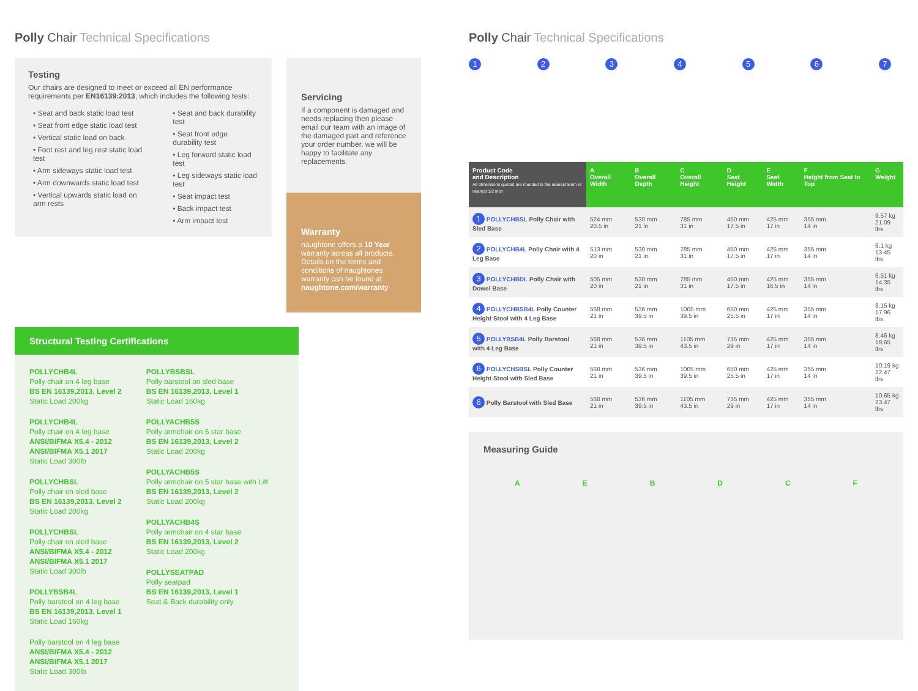Polly Chair Technical Specifications
Testing
Our chairs are designed to meet or exceed all EN performance requirements per EN16139:2013, which includes the following tests:
• Seat and back static load test
• Seat front edge static load test
• Vertical static load on back
• Foot rest and leg rest static load test
• Arm sideways static load test
• Arm downwards static load test
• Vertical upwards static load on arm rests
• Seat and back durability test
• Seat front edge durability test
• Leg forward static load test
• Leg sideways static load test
• Seat impact test
• Back impact test
• Arm impact test
Servicing
If a component is damaged and needs replacing then please email our team with an image of the damaged part and reference your order number, we will be happy to facilitate any replacements.
Warranty
naughtone offers a 10 Year warranty across all products. Details on the terms and conditions of naughtones warranty can be found at naughtone.com/warranty
Structural Testing Certifications
POLLYCHB4L
Polly chair on 4 leg base
BS EN 16139,2013, Level 2
Static Load 200kg
POLLYCHB4L
Polly chair on 4 leg base
ANSI/BIFMA X5.4 - 2012
ANSI/BIFMA X5.1 2017
Static Load 300lb
POLLYCHBSL
Polly chair on sled base
BS EN 16139,2013, Level 2
Static Load 200kg
POLLYCHBSL
Polly chair on sled base
ANSI/BIFMA X5.4 - 2012
ANSI/BIFMA X5.1 2017
Static Load 300lb
POLLYBSB4L
Polly barstool on 4 leg base
BS EN 16139,2013, Level 1
Static Load 160kg
Polly barstool on 4 leg base
ANSI/BIFMA X5.4 - 2012
ANSI/BIFMA X5.1 2017
Static Load 300lb
POLLYBSBSL
Polly barstool on sled base
BS EN 16139,2013, Level 1
Static Load 160kg
POLLYACHB5S
Polly armchair on 5 star base
BS EN 16139,2013, Level 2
Static Load 200kg
POLLYACHB5S
Polly armchair on 5 star base with Lift
BS EN 16139,2013, Level 2
Static Load 200kg
POLLYACHB4S
Polly armchair on 4 star base
BS EN 16139,2013, Level 2
Static Load 200kg
POLLYSEATPAD
Polly seatpad
BS EN 16139,2013, Level 1
Seat & Back durability only
Polly Chair Technical Specifications
1 2 3 4 5 6 7
| Product Code and Description All dimensions quoted are rounded to the nearest 5mm or nearest 1/2 inch | A Overall Width | B Overall Depth | C Overall Height | D Seat Height | E Seat Width | F Height from Seat to Top | G Weight |
| --- | --- | --- | --- | --- | --- | --- | --- |
| 1 POLLYCHBSL Polly Chair with Sled Base | 524 mm 20.5 in | 530 mm 21 in | 785 mm 31 in | 450 mm 17.5 in | 425 mm 17 in | 355 mm 14 in | 9.57 kg 21.09 lbs |
| 2 POLLYCHB4L Polly Chair with 4 Leg Base | 513 mm 20 in | 530 mm 21 in | 785 mm 31 in | 450 mm 17.5 in | 425 mm 17 in | 355 mm 14 in | 6.1 kg 13.45 lbs |
| 3 POLLYCHBDL Polly Chair with Dowel Base | 505 mm 20 in | 530 mm 21 in | 785 mm 31 in | 450 mm 17.5 in | 425 mm 16.5 in | 355 mm 14 in | 6.51 kg 14.35 lbs |
| 4 POLLYCHBSB4L Polly Counter Height Stool with 4 Leg Base | 568 mm 21 in | 536 mm 39.5 in | 1005 mm 39.5 in | 650 mm 25.5 in | 425 mm 17 in | 355 mm 14 in | 8.15 kg 17.96 lbs |
| 5 POLLYBSB4L Polly Barstool with 4 Leg Base | 568 mm 21 in | 536 mm 39.5 in | 1105 mm 43.5 in | 735 mm 29 in | 425 mm 17 in | 355 mm 14 in | 8.46 kg 18.65 lbs |
| 6 POLLYCHSBSL Polly Counter Height Stool with Sled Base | 568 mm 21 in | 536 mm 39.5 in | 1005 mm 39.5 in | 650 mm 25.5 in | 425 mm 17 in | 355 mm 14 in | 10.19 kg 22.47 lbs |
| 6 Polly Barstool with Sled Base | 568 mm 21 in | 536 mm 39.5 in | 1105 mm 43.5 in | 735 mm 29 in | 425 mm 17 in | 355 mm 14 in | 10.65 kg 23.47 lbs |
Measuring Guide
A E B D C F